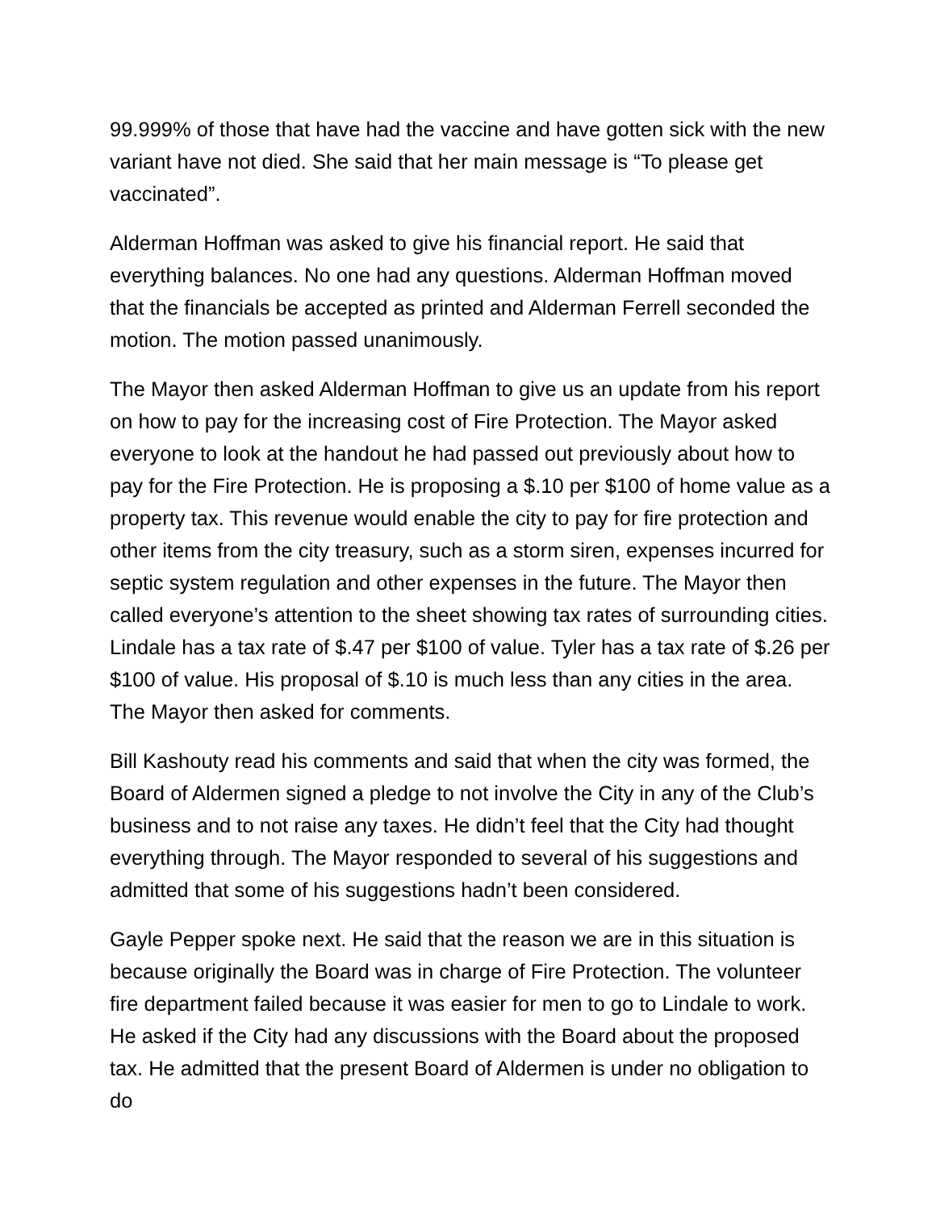99.999% of those that have had the vaccine and have gotten sick with the new variant have not died. She said that her main message is “To please get vaccinated”.
Alderman Hoffman was asked to give his financial report. He said that everything balances. No one had any questions. Alderman Hoffman moved that the financials be accepted as printed and Alderman Ferrell seconded the motion. The motion passed unanimously.
The Mayor then asked Alderman Hoffman to give us an update from his report on how to pay for the increasing cost of Fire Protection. The Mayor asked everyone to look at the handout he had passed out previously about how to pay for the Fire Protection. He is proposing a $.10 per $100 of home value as a property tax. This revenue would enable the city to pay for fire protection and other items from the city treasury, such as a storm siren, expenses incurred for septic system regulation and other expenses in the future. The Mayor then called everyone’s attention to the sheet showing tax rates of surrounding cities. Lindale has a tax rate of $.47 per $100 of value. Tyler has a tax rate of $.26 per $100 of value. His proposal of $.10 is much less than any cities in the area. The Mayor then asked for comments.
Bill Kashouty read his comments and said that when the city was formed, the Board of Aldermen signed a pledge to not involve the City in any of the Club’s business and to not raise any taxes. He didn’t feel that the City had thought everything through. The Mayor responded to several of his suggestions and admitted that some of his suggestions hadn’t been considered.
Gayle Pepper spoke next. He said that the reason we are in this situation is because originally the Board was in charge of Fire Protection. The volunteer fire department failed because it was easier for men to go to Lindale to work. He asked if the City had any discussions with the Board about the proposed tax. He admitted that the present Board of Aldermen is under no obligation to do